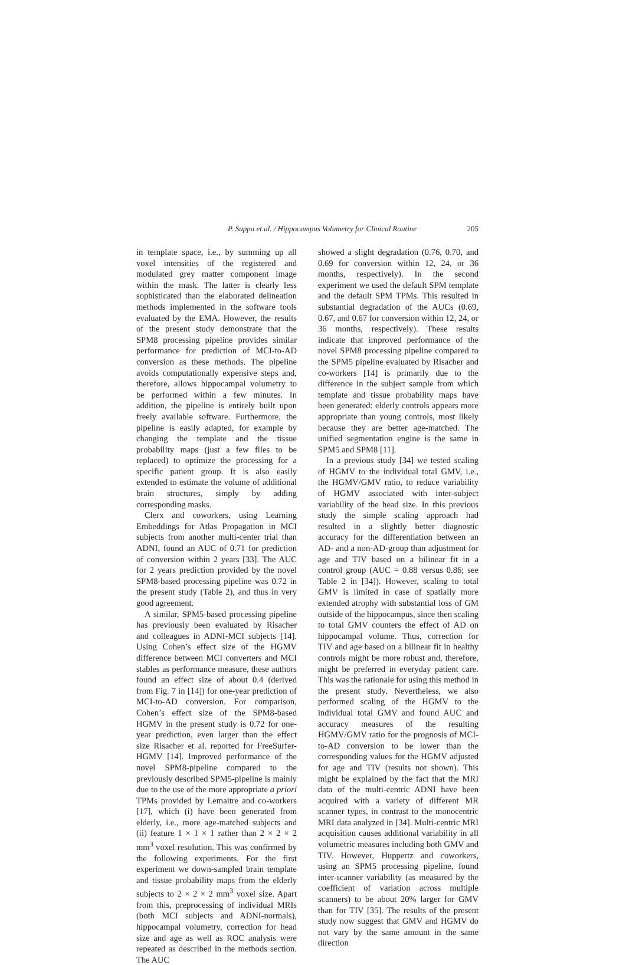P. Suppa et al. / Hippocampus Volumetry for Clinical Routine 205
in template space, i.e., by summing up all voxel intensities of the registered and modulated grey matter component image within the mask. The latter is clearly less sophisticated than the elaborated delineation methods implemented in the software tools evaluated by the EMA. However, the results of the present study demonstrate that the SPM8 processing pipeline provides similar performance for prediction of MCI-to-AD conversion as these methods. The pipeline avoids computationally expensive steps and, therefore, allows hippocampal volumetry to be performed within a few minutes. In addition, the pipeline is entirely built upon freely available software. Furthermore, the pipeline is easily adapted, for example by changing the template and the tissue probability maps (just a few files to be replaced) to optimize the processing for a specific patient group. It is also easily extended to estimate the volume of additional brain structures, simply by adding corresponding masks.
Clerx and coworkers, using Learning Embeddings for Atlas Propagation in MCI subjects from another multi-center trial than ADNI, found an AUC of 0.71 for prediction of conversion within 2 years [33]. The AUC for 2 years prediction provided by the novel SPM8-based processing pipeline was 0.72 in the present study (Table 2), and thus in very good agreement.
A similar, SPM5-based processing pipeline has previously been evaluated by Risacher and colleagues in ADNI-MCI subjects [14]. Using Cohen’s effect size of the HGMV difference between MCI converters and MCI stables as performance measure, these authors found an effect size of about 0.4 (derived from Fig. 7 in [14]) for one-year prediction of MCI-to-AD conversion. For comparison, Cohen’s effect size of the SPM8-based HGMV in the present study is 0.72 for one-year prediction, even larger than the effect size Risacher et al. reported for FreeSurfer-HGMV [14]. Improved performance of the novel SPM8-pipeline compared to the previously described SPM5-pipeline is mainly due to the use of the more appropriate a priori TPMs provided by Lemaitre and co-workers [17], which (i) have been generated from elderly, i.e., more age-matched subjects and (ii) feature 1 × 1 × 1 rather than 2 × 2 × 2 mm<sup>3</sup> voxel resolution. This was confirmed by the following experiments. For the first experiment we down-sampled brain template and tissue probability maps from the elderly subjects to 2 × 2 × 2 mm<sup>3</sup> voxel size. Apart from this, preprocessing of individual MRIs (both MCI subjects and ADNI-normals), hippocampal volumetry, correction for head size and age as well as ROC analysis were repeated as described in the methods section. The AUC
showed a slight degradation (0.76, 0.70, and 0.69 for conversion within 12, 24, or 36 months, respectively). In the second experiment we used the default SPM template and the default SPM TPMs. This resulted in substantial degradation of the AUCs (0.69, 0.67, and 0.67 for conversion within 12, 24, or 36 months, respectively). These results indicate that improved performance of the novel SPM8 processing pipeline compared to the SPM5 pipeline evaluated by Risacher and co-workers [14] is primarily due to the difference in the subject sample from which template and tissue probability maps have been generated: elderly controls appears more appropriate than young controls, most likely because they are better age-matched. The unified segmentation engine is the same in SPM5 and SPM8 [11].
In a previous study [34] we tested scaling of HGMV to the individual total GMV, i.e., the HGMV/GMV ratio, to reduce variability of HGMV associated with inter-subject variability of the head size. In this previous study the simple scaling approach had resulted in a slightly better diagnostic accuracy for the differentiation between an AD- and a non-AD-group than adjustment for age and TIV based on a bilinear fit in a control group (AUC = 0.88 versus 0.86; see Table 2 in [34]). However, scaling to total GMV is limited in case of spatially more extended atrophy with substantial loss of GM outside of the hippocampus, since then scaling to total GMV counters the effect of AD on hippocampal volume. Thus, correction for TIV and age based on a bilinear fit in healthy controls might be more robust and, therefore, might be preferred in everyday patient care. This was the rationale for using this method in the present study. Nevertheless, we also performed scaling of the HGMV to the individual total GMV and found AUC and accuracy measures of the resulting HGMV/GMV ratio for the prognosis of MCI-to-AD conversion to be lower than the corresponding values for the HGMV adjusted for age and TIV (results not shown). This might be explained by the fact that the MRI data of the multi-centric ADNI have been acquired with a variety of different MR scanner types, in contrast to the monocentric MRI data analyzed in [34]. Multi-centric MRI acquisition causes additional variability in all volumetric measures including both GMV and TIV. However, Huppertz and coworkers, using an SPM5 processing pipeline, found inter-scanner variability (as measured by the coefficient of variation across multiple scanners) to be about 20% larger for GMV than for TIV [35]. The results of the present study now suggest that GMV and HGMV do not vary by the same amount in the same direction